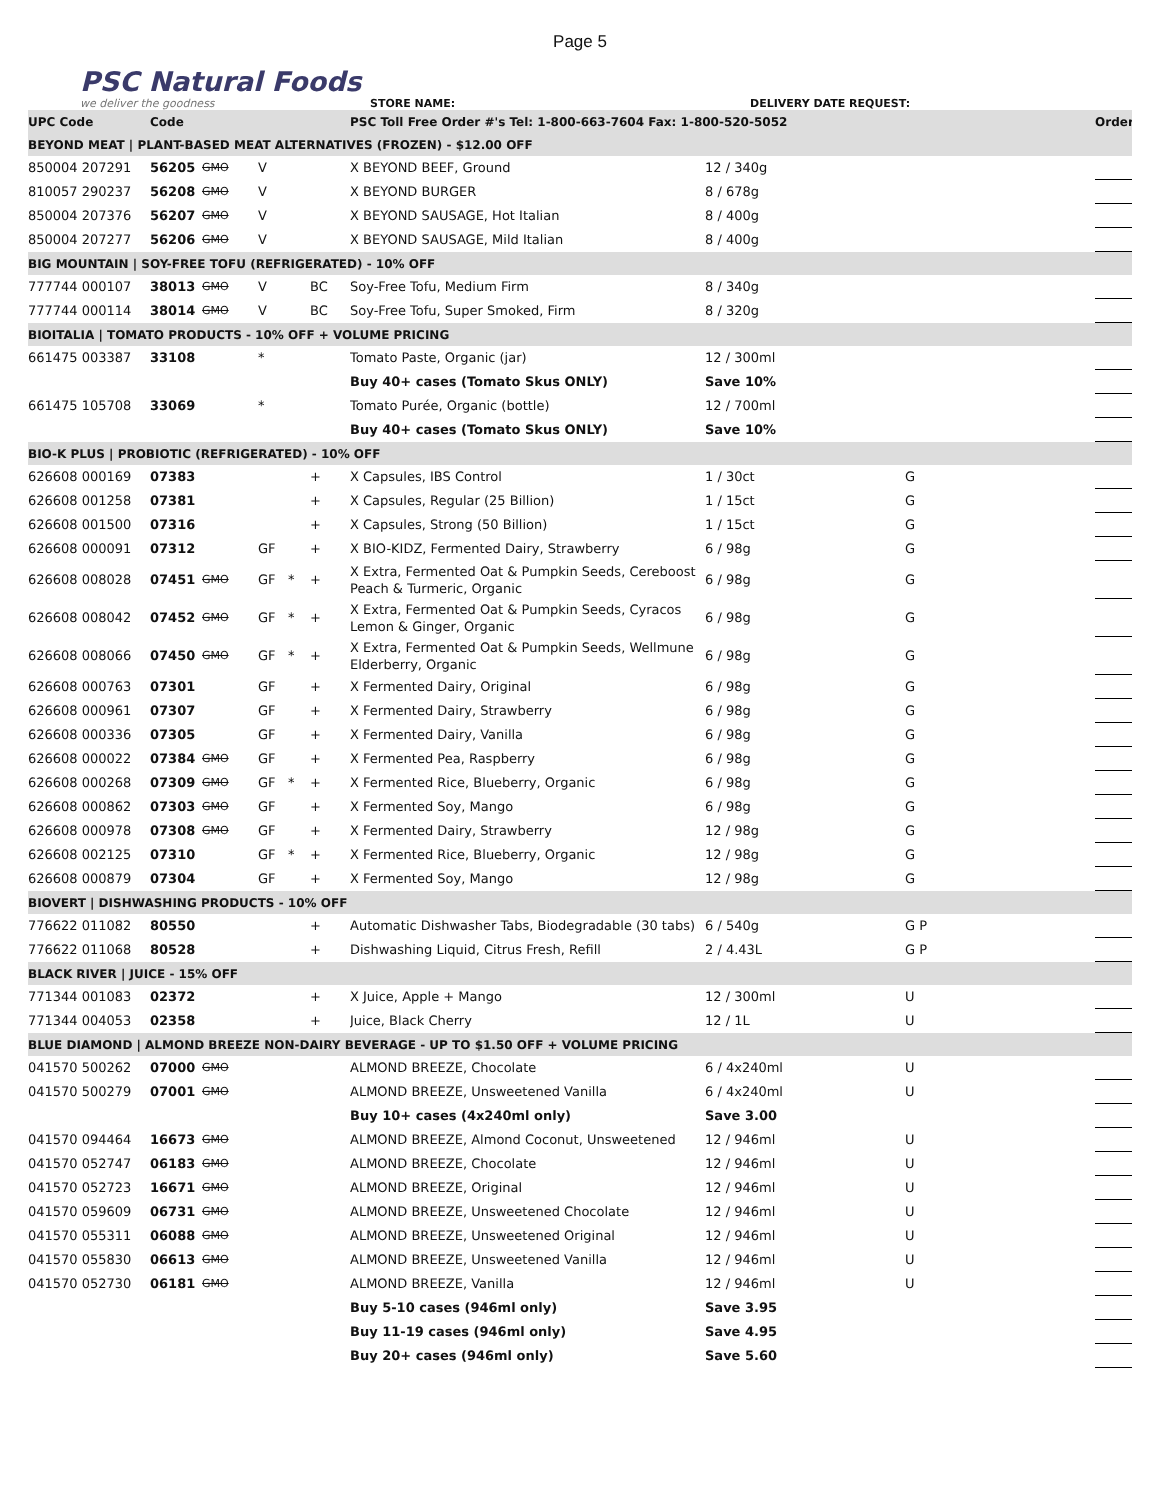Page 5
PSC Natural Foods
we deliver the goodness
STORE NAME:
DELIVERY DATE REQUEST:
| UPC Code | Code | | | | | PSC Toll Free Order #'s Tel: 1-800-663-7604 Fax: 1-800-520-5052 | | | | Order |
| --- | --- | --- | --- | --- | --- | --- | --- | --- | --- | --- |
| BEYOND MEAT / PLANT-BASED MEAT ALTERNATIVES (FROZEN) - $12.00 OFF | | | | | | | | | | |
| 850004 207291 | 56205 | GMO | V | | | X BEYOND BEEF, Ground | 12 / 340g | | | |
| 810057 290237 | 56208 | GMO | V | | | X BEYOND BURGER | 8 / 678g | | | |
| 850004 207376 | 56207 | GMO | V | | | X BEYOND SAUSAGE, Hot Italian | 8 / 400g | | | |
| 850004 207277 | 56206 | GMO | V | | | X BEYOND SAUSAGE, Mild Italian | 8 / 400g | | | |
| BIG MOUNTAIN / SOY-FREE TOFU (REFRIGERATED) - 10% OFF | | | | | | | | | | |
| 777744 000107 | 38013 | GMO | V | | BC | Soy-Free Tofu, Medium Firm | 8 / 340g | | | |
| 777744 000114 | 38014 | GMO | V | | BC | Soy-Free Tofu, Super Smoked, Firm | 8 / 320g | | | |
| BIOITALIA / TOMATO PRODUCTS - 10% OFF + VOLUME PRICING | | | | | | | | | | |
| 661475 003387 | 33108 | | * | | | Tomato Paste, Organic (jar) | 12 / 300ml | | | |
| | | | | | | Buy 40+ cases (Tomato Skus ONLY) | Save 10% | | | |
| 661475 105708 | 33069 | | * | | | Tomato Purée, Organic (bottle) | 12 / 700ml | | | |
| | | | | | | Buy 40+ cases (Tomato Skus ONLY) | Save 10% | | | |
| BIO-K PLUS / PROBIOTIC (REFRIGERATED) - 10% OFF | | | | | | | | | | |
| 626608 000169 | 07383 | | | | + | X Capsules, IBS Control | 1 / 30ct | | G | |
| 626608 001258 | 07381 | | | | + | X Capsules, Regular (25 Billion) | 1 / 15ct | | G | |
| 626608 001500 | 07316 | | | | + | X Capsules, Strong (50 Billion) | 1 / 15ct | | G | |
| 626608 000091 | 07312 | | GF | | + | X BIO-KIDZ, Fermented Dairy, Strawberry | 6 / 98g | | G | |
| 626608 008028 | 07451 | GMO | GF | * | + | X Extra, Fermented Oat & Pumpkin Seeds, Cereboost Peach & Turmeric, Organic | 6 / 98g | | G | |
| 626608 008042 | 07452 | GMO | GF | * | + | X Extra, Fermented Oat & Pumpkin Seeds, Cyracos Lemon & Ginger, Organic | 6 / 98g | | G | |
| 626608 008066 | 07450 | GMO | GF | * | + | X Extra, Fermented Oat & Pumpkin Seeds, Wellmune Elderberry, Organic | 6 / 98g | | G | |
| 626608 000763 | 07301 | | GF | | + | X Fermented Dairy, Original | 6 / 98g | | G | |
| 626608 000961 | 07307 | | GF | | + | X Fermented Dairy, Strawberry | 6 / 98g | | G | |
| 626608 000336 | 07305 | | GF | | + | X Fermented Dairy, Vanilla | 6 / 98g | | G | |
| 626608 000022 | 07384 | GMO | GF | | + | X Fermented Pea, Raspberry | 6 / 98g | | G | |
| 626608 000268 | 07309 | GMO | GF | * | + | X Fermented Rice, Blueberry, Organic | 6 / 98g | | G | |
| 626608 000862 | 07303 | GMO | GF | | + | X Fermented Soy, Mango | 6 / 98g | | G | |
| 626608 000978 | 07308 | GMO | GF | | + | X Fermented Dairy, Strawberry | 12 / 98g | | G | |
| 626608 002125 | 07310 | | GF | * | + | X Fermented Rice, Blueberry, Organic | 12 / 98g | | G | |
| 626608 000879 | 07304 | | GF | | + | X Fermented Soy, Mango | 12 / 98g | | G | |
| BIOVERT / DISHWASHING PRODUCTS - 10% OFF | | | | | | | | | | |
| 776622 011082 | 80550 | | | | + | Automatic Dishwasher Tabs, Biodegradable (30 tabs) | 6 / 540g | | G P | |
| 776622 011068 | 80528 | | | | + | Dishwashing Liquid, Citrus Fresh, Refill | 2 / 4.43L | | G P | |
| BLACK RIVER / JUICE - 15% OFF | | | | | | | | | | |
| 771344 001083 | 02372 | | | | + | X Juice, Apple + Mango | 12 / 300ml | | U | |
| 771344 004053 | 02358 | | | | + | Juice, Black Cherry | 12 / 1L | | U | |
| BLUE DIAMOND / ALMOND BREEZE NON-DAIRY BEVERAGE - UP TO $1.50 OFF + VOLUME PRICING | | | | | | | | | | |
| 041570 500262 | 07000 | GMO | | | | ALMOND BREEZE, Chocolate | 6 / 4x240ml | | U | |
| 041570 500279 | 07001 | GMO | | | | ALMOND BREEZE, Unsweetened Vanilla | 6 / 4x240ml | | U | |
| | | | | | | Buy 10+ cases (4x240ml only) | Save 3.00 | | | |
| 041570 094464 | 16673 | GMO | | | | ALMOND BREEZE, Almond Coconut, Unsweetened | 12 / 946ml | | U | |
| 041570 052747 | 06183 | GMO | | | | ALMOND BREEZE, Chocolate | 12 / 946ml | | U | |
| 041570 052723 | 16671 | GMO | | | | ALMOND BREEZE, Original | 12 / 946ml | | U | |
| 041570 059609 | 06731 | GMO | | | | ALMOND BREEZE, Unsweetened Chocolate | 12 / 946ml | | U | |
| 041570 055311 | 06088 | GMO | | | | ALMOND BREEZE, Unsweetened Original | 12 / 946ml | | U | |
| 041570 055830 | 06613 | GMO | | | | ALMOND BREEZE, Unsweetened Vanilla | 12 / 946ml | | U | |
| 041570 052730 | 06181 | GMO | | | | ALMOND BREEZE, Vanilla | 12 / 946ml | | U | |
| | | | | | | Buy 5-10 cases (946ml only) | Save 3.95 | | | |
| | | | | | | Buy 11-19 cases (946ml only) | Save 4.95 | | | |
| | | | | | | Buy 20+ cases (946ml only) | Save 5.60 | | | |